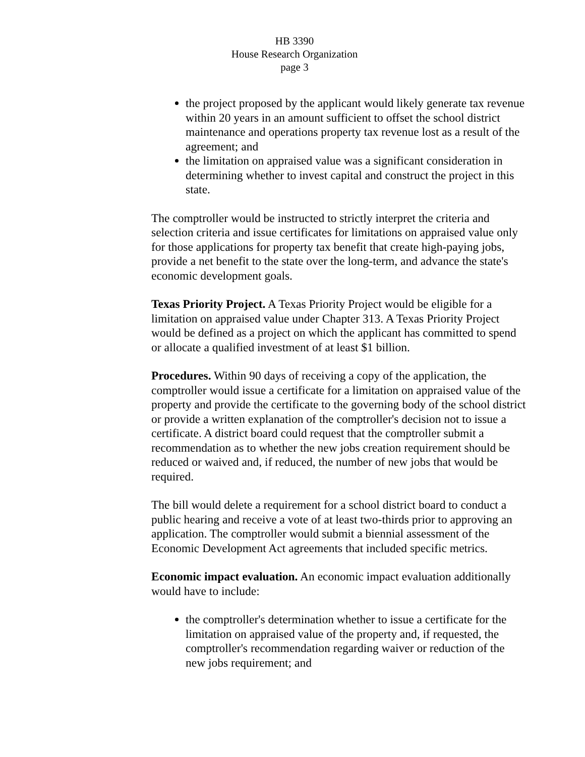HB 3390
House Research Organization
page 3
the project proposed by the applicant would likely generate tax revenue within 20 years in an amount sufficient to offset the school district maintenance and operations property tax revenue lost as a result of the agreement; and
the limitation on appraised value was a significant consideration in determining whether to invest capital and construct the project in this state.
The comptroller would be instructed to strictly interpret the criteria and selection criteria and issue certificates for limitations on appraised value only for those applications for property tax benefit that create high-paying jobs, provide a net benefit to the state over the long-term, and advance the state's economic development goals.
Texas Priority Project. A Texas Priority Project would be eligible for a limitation on appraised value under Chapter 313. A Texas Priority Project would be defined as a project on which the applicant has committed to spend or allocate a qualified investment of at least $1 billion.
Procedures. Within 90 days of receiving a copy of the application, the comptroller would issue a certificate for a limitation on appraised value of the property and provide the certificate to the governing body of the school district or provide a written explanation of the comptroller's decision not to issue a certificate. A district board could request that the comptroller submit a recommendation as to whether the new jobs creation requirement should be reduced or waived and, if reduced, the number of new jobs that would be required.
The bill would delete a requirement for a school district board to conduct a public hearing and receive a vote of at least two-thirds prior to approving an application. The comptroller would submit a biennial assessment of the Economic Development Act agreements that included specific metrics.
Economic impact evaluation. An economic impact evaluation additionally would have to include:
the comptroller's determination whether to issue a certificate for the limitation on appraised value of the property and, if requested, the comptroller's recommendation regarding waiver or reduction of the new jobs requirement; and